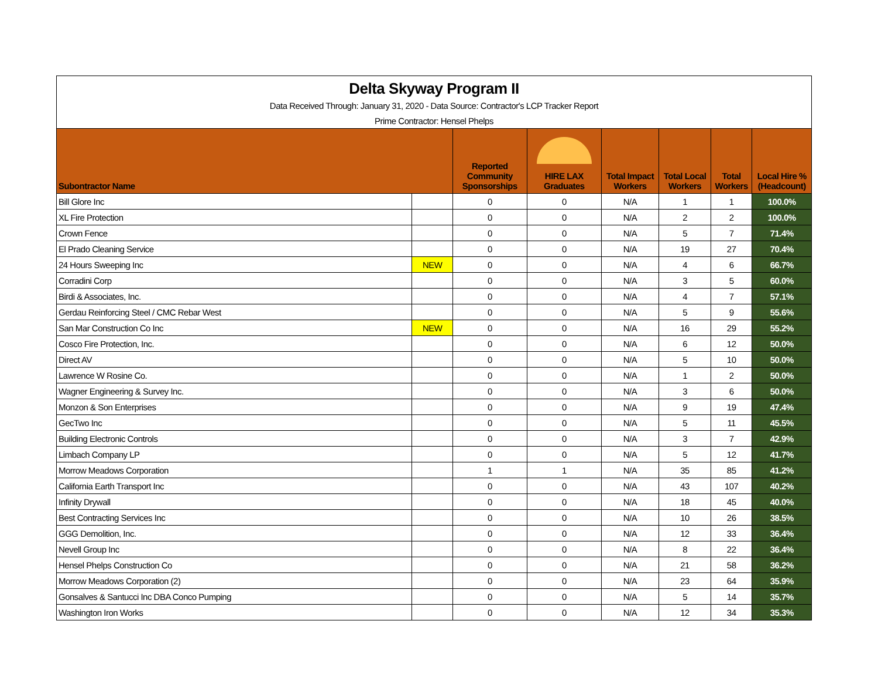| Delta Skyway Program II | | | | | | | |
| Data Received Through: January 31, 2020 - Data Source: Contractor's LCP Tracker Report | | | | | | | |
| Prime Contractor: Hensel Phelps | | | | | | | |
| Subontractor Name | | Reported Community Sponsorships | HIRE LAX Graduates | Total Impact Workers | Total Local Workers | Total Workers | Local Hire % (Headcount) |
| Bill Glore Inc | | 0 | 0 | N/A | 1 | 1 | 100.0% |
| XL Fire Protection | | 0 | 0 | N/A | 2 | 2 | 100.0% |
| Crown Fence | | 0 | 0 | N/A | 5 | 7 | 71.4% |
| El Prado Cleaning Service | | 0 | 0 | N/A | 19 | 27 | 70.4% |
| 24 Hours Sweeping Inc | NEW | 0 | 0 | N/A | 4 | 6 | 66.7% |
| Corradini Corp | | 0 | 0 | N/A | 3 | 5 | 60.0% |
| Birdi & Associates, Inc. | | 0 | 0 | N/A | 4 | 7 | 57.1% |
| Gerdau Reinforcing Steel / CMC Rebar West | | 0 | 0 | N/A | 5 | 9 | 55.6% |
| San Mar Construction Co Inc | NEW | 0 | 0 | N/A | 16 | 29 | 55.2% |
| Cosco Fire Protection, Inc. | | 0 | 0 | N/A | 6 | 12 | 50.0% |
| Direct AV | | 0 | 0 | N/A | 5 | 10 | 50.0% |
| Lawrence W Rosine Co. | | 0 | 0 | N/A | 1 | 2 | 50.0% |
| Wagner Engineering & Survey Inc. | | 0 | 0 | N/A | 3 | 6 | 50.0% |
| Monzon & Son Enterprises | | 0 | 0 | N/A | 9 | 19 | 47.4% |
| GecTwo Inc | | 0 | 0 | N/A | 5 | 11 | 45.5% |
| Building Electronic Controls | | 0 | 0 | N/A | 3 | 7 | 42.9% |
| Limbach Company LP | | 0 | 0 | N/A | 5 | 12 | 41.7% |
| Morrow Meadows Corporation | | 1 | 1 | N/A | 35 | 85 | 41.2% |
| California Earth Transport Inc | | 0 | 0 | N/A | 43 | 107 | 40.2% |
| Infinity Drywall | | 0 | 0 | N/A | 18 | 45 | 40.0% |
| Best Contracting Services Inc | | 0 | 0 | N/A | 10 | 26 | 38.5% |
| GGG Demolition, Inc. | | 0 | 0 | N/A | 12 | 33 | 36.4% |
| Nevell Group Inc | | 0 | 0 | N/A | 8 | 22 | 36.4% |
| Hensel Phelps Construction Co | | 0 | 0 | N/A | 21 | 58 | 36.2% |
| Morrow Meadows Corporation (2) | | 0 | 0 | N/A | 23 | 64 | 35.9% |
| Gonsalves & Santucci Inc DBA Conco Pumping | | 0 | 0 | N/A | 5 | 14 | 35.7% |
| Washington Iron Works | | 0 | 0 | N/A | 12 | 34 | 35.3% |